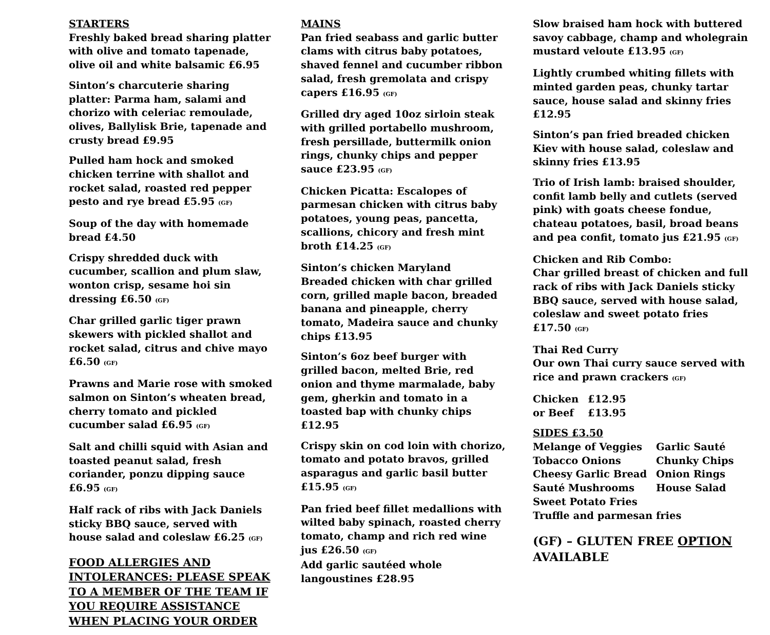STARTERS
Freshly baked bread sharing platter with olive and tomato tapenade, olive oil and white balsamic £6.95
Sinton’s charcuterie sharing platter: Parma ham, salami and chorizo with celeriac remoulade, olives, Ballylisk Brie, tapenade and crusty bread £9.95
Pulled ham hock and smoked chicken terrine with shallot and rocket salad, roasted red pepper pesto and rye bread £5.95 (GF)
Soup of the day with homemade bread £4.50
Crispy shredded duck with cucumber, scallion and plum slaw, wonton crisp, sesame hoi sin dressing £6.50 (GF)
Char grilled garlic tiger prawn skewers with pickled shallot and rocket salad, citrus and chive mayo £6.50 (GF)
Prawns and Marie rose with smoked salmon on Sinton’s wheaten bread, cherry tomato and pickled cucumber salad £6.95 (GF)
Salt and chilli squid with Asian and toasted peanut salad, fresh coriander, ponzu dipping sauce £6.95 (GF)
Half rack of ribs with Jack Daniels sticky BBQ sauce, served with house salad and coleslaw £6.25 (GF)
FOOD ALLERGIES AND INTOLERANCES: PLEASE SPEAK TO A MEMBER OF THE TEAM IF YOU REQUIRE ASSISTANCE WHEN PLACING YOUR ORDER
MAINS
Pan fried seabass and garlic butter clams with citrus baby potatoes, shaved fennel and cucumber ribbon salad, fresh gremolata and crispy capers £16.95 (GF)
Grilled dry aged 10oz sirloin steak with grilled portabello mushroom, fresh persillade, buttermilk onion rings, chunky chips and pepper sauce £23.95 (GF)
Chicken Picatta: Escalopes of parmesan chicken with citrus baby potatoes, young peas, pancetta, scallions, chicory and fresh mint broth £14.25 (GF)
Sinton’s chicken Maryland
Breaded chicken with char grilled corn, grilled maple bacon, breaded banana and pineapple, cherry tomato, Madeira sauce and chunky chips £13.95
Sinton’s 6oz beef burger with grilled bacon, melted Brie, red onion and thyme marmalade, baby gem, gherkin and tomato in a toasted bap with chunky chips £12.95
Crispy skin on cod loin with chorizo, tomato and potato bravos, grilled asparagus and garlic basil butter £15.95 (GF)
Pan fried beef fillet medallions with wilted baby spinach, roasted cherry tomato, champ and rich red wine jus £26.50 (GF)
Add garlic sautéed whole langoustines £28.95
Slow braised ham hock with buttered savoy cabbage, champ and wholegrain mustard veloute £13.95 (GF)
Lightly crumbed whiting fillets with minted garden peas, chunky tartar sauce, house salad and skinny fries £12.95
Sinton’s pan fried breaded chicken Kiev with house salad, coleslaw and skinny fries £13.95
Trio of Irish lamb: braised shoulder, confit lamb belly and cutlets (served pink) with goats cheese fondue, chateau potatoes, basil, broad beans and pea confit, tomato jus £21.95 (GF)
Chicken and Rib Combo:
Char grilled breast of chicken and full rack of ribs with Jack Daniels sticky BBQ sauce, served with house salad, coleslaw and sweet potato fries £17.50 (GF)
Thai Red Curry
Our own Thai curry sauce served with rice and prawn crackers (GF)
| Chicken | £12.95 |
| or Beef | £13.95 |
SIDES £3.50
| Melange of Veggies | Garlic Sauté |
| Tobacco Onions | Chunky Chips |
| Cheesy Garlic Bread | Onion Rings |
| Sauté Mushrooms | House Salad |
| Sweet Potato Fries | |
| Truffle and parmesan fries | |
(GF) – GLUTEN FREE OPTION AVAILABLE